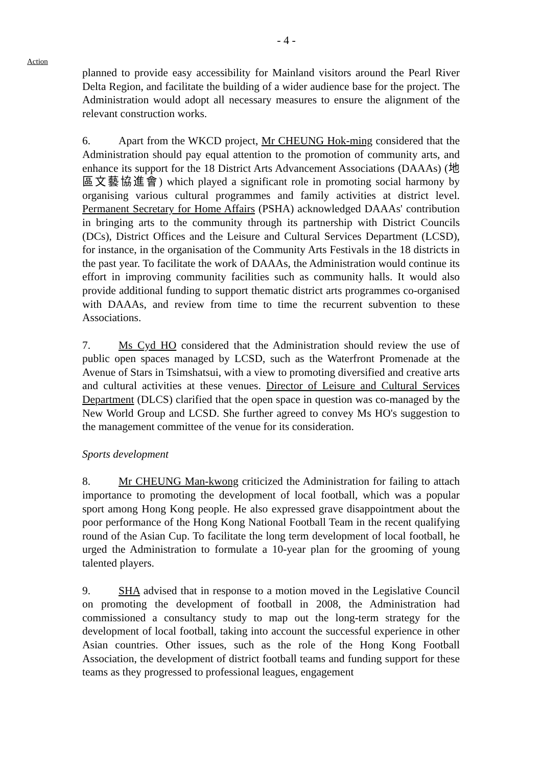- 4 -
Action
planned to provide easy accessibility for Mainland visitors around the Pearl River Delta Region, and facilitate the building of a wider audience base for the project. The Administration would adopt all necessary measures to ensure the alignment of the relevant construction works.
6. Apart from the WKCD project, Mr CHEUNG Hok-ming considered that the Administration should pay equal attention to the promotion of community arts, and enhance its support for the 18 District Arts Advancement Associations (DAAAs) (地區文藝協進會) which played a significant role in promoting social harmony by organising various cultural programmes and family activities at district level. Permanent Secretary for Home Affairs (PSHA) acknowledged DAAAs' contribution in bringing arts to the community through its partnership with District Councils (DCs), District Offices and the Leisure and Cultural Services Department (LCSD), for instance, in the organisation of the Community Arts Festivals in the 18 districts in the past year. To facilitate the work of DAAAs, the Administration would continue its effort in improving community facilities such as community halls. It would also provide additional funding to support thematic district arts programmes co-organised with DAAAs, and review from time to time the recurrent subvention to these Associations.
7. Ms Cyd HO considered that the Administration should review the use of public open spaces managed by LCSD, such as the Waterfront Promenade at the Avenue of Stars in Tsimshatsui, with a view to promoting diversified and creative arts and cultural activities at these venues. Director of Leisure and Cultural Services Department (DLCS) clarified that the open space in question was co-managed by the New World Group and LCSD. She further agreed to convey Ms HO's suggestion to the management committee of the venue for its consideration.
Sports development
8. Mr CHEUNG Man-kwong criticized the Administration for failing to attach importance to promoting the development of local football, which was a popular sport among Hong Kong people. He also expressed grave disappointment about the poor performance of the Hong Kong National Football Team in the recent qualifying round of the Asian Cup. To facilitate the long term development of local football, he urged the Administration to formulate a 10-year plan for the grooming of young talented players.
9. SHA advised that in response to a motion moved in the Legislative Council on promoting the development of football in 2008, the Administration had commissioned a consultancy study to map out the long-term strategy for the development of local football, taking into account the successful experience in other Asian countries. Other issues, such as the role of the Hong Kong Football Association, the development of district football teams and funding support for these teams as they progressed to professional leagues, engagement